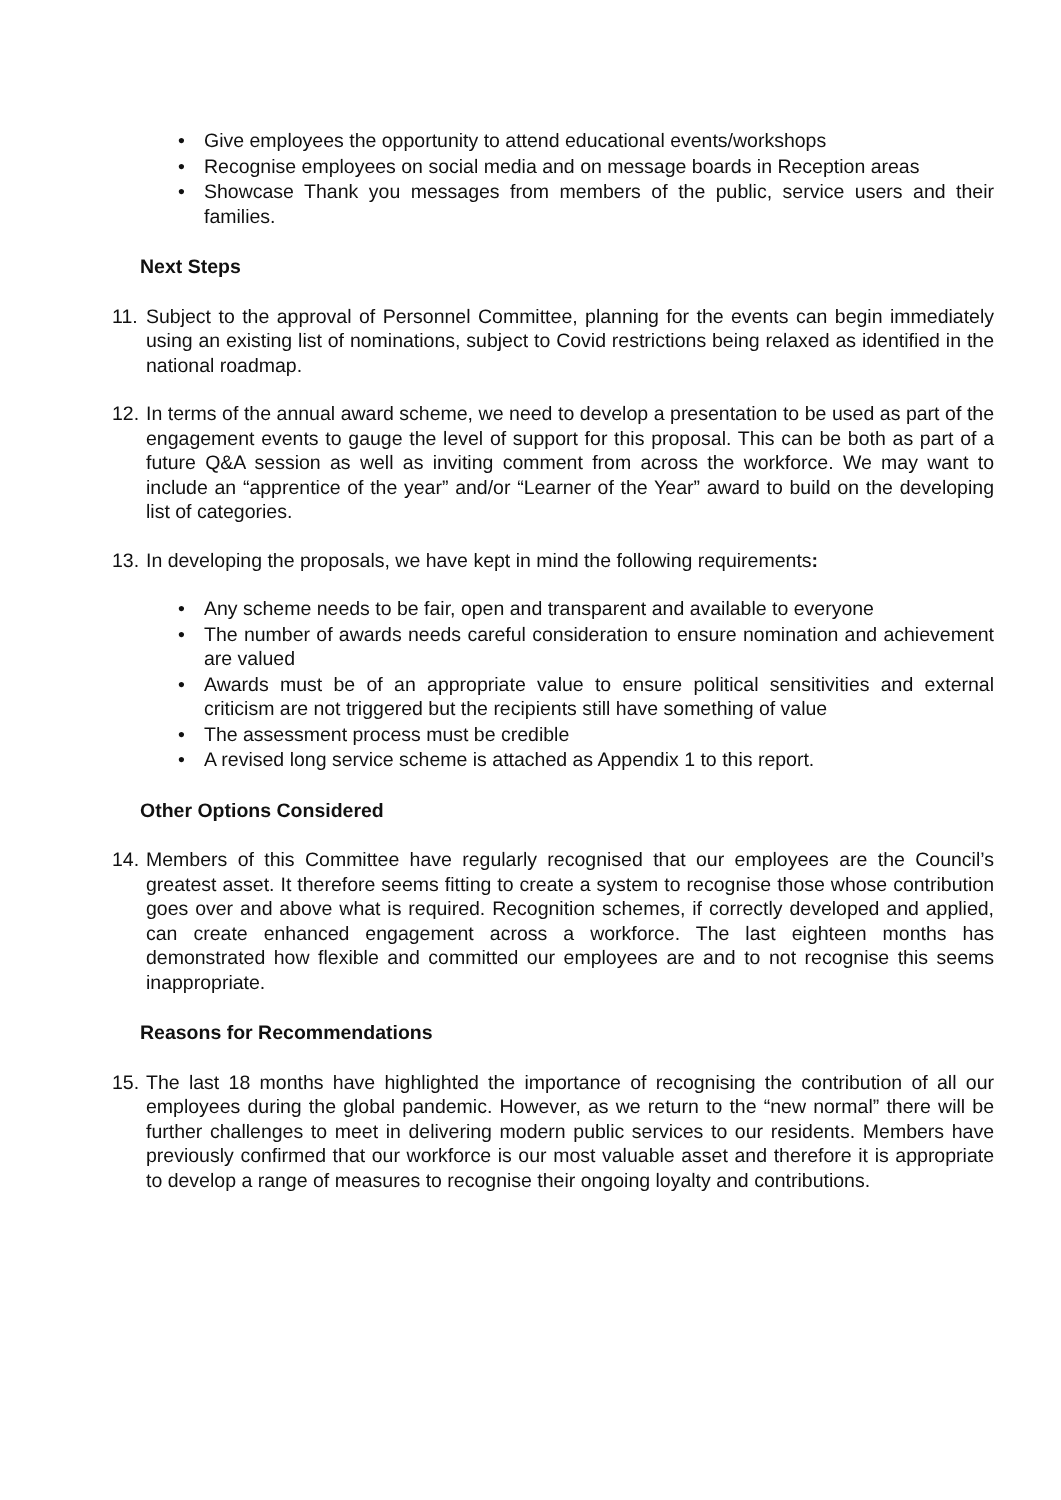• Give employees the opportunity to attend educational events/workshops
• Recognise employees on social media and on message boards in Reception areas
• Showcase Thank you messages from members of the public, service users and their families.
Next Steps
11. Subject to the approval of Personnel Committee, planning for the events can begin immediately using an existing list of nominations, subject to Covid restrictions being relaxed as identified in the national roadmap.
12. In terms of the annual award scheme, we need to develop a presentation to be used as part of the engagement events to gauge the level of support for this proposal. This can be both as part of a future Q&A session as well as inviting comment from across the workforce. We may want to include an “apprentice of the year” and/or “Learner of the Year” award to build on the developing list of categories.
13. In developing the proposals, we have kept in mind the following requirements:
• Any scheme needs to be fair, open and transparent and available to everyone
• The number of awards needs careful consideration to ensure nomination and achievement are valued
• Awards must be of an appropriate value to ensure political sensitivities and external criticism are not triggered but the recipients still have something of value
• The assessment process must be credible
• A revised long service scheme is attached as Appendix 1 to this report.
Other Options Considered
14. Members of this Committee have regularly recognised that our employees are the Council’s greatest asset. It therefore seems fitting to create a system to recognise those whose contribution goes over and above what is required. Recognition schemes, if correctly developed and applied, can create enhanced engagement across a workforce. The last eighteen months has demonstrated how flexible and committed our employees are and to not recognise this seems inappropriate.
Reasons for Recommendations
15. The last 18 months have highlighted the importance of recognising the contribution of all our employees during the global pandemic. However, as we return to the “new normal” there will be further challenges to meet in delivering modern public services to our residents. Members have previously confirmed that our workforce is our most valuable asset and therefore it is appropriate to develop a range of measures to recognise their ongoing loyalty and contributions.